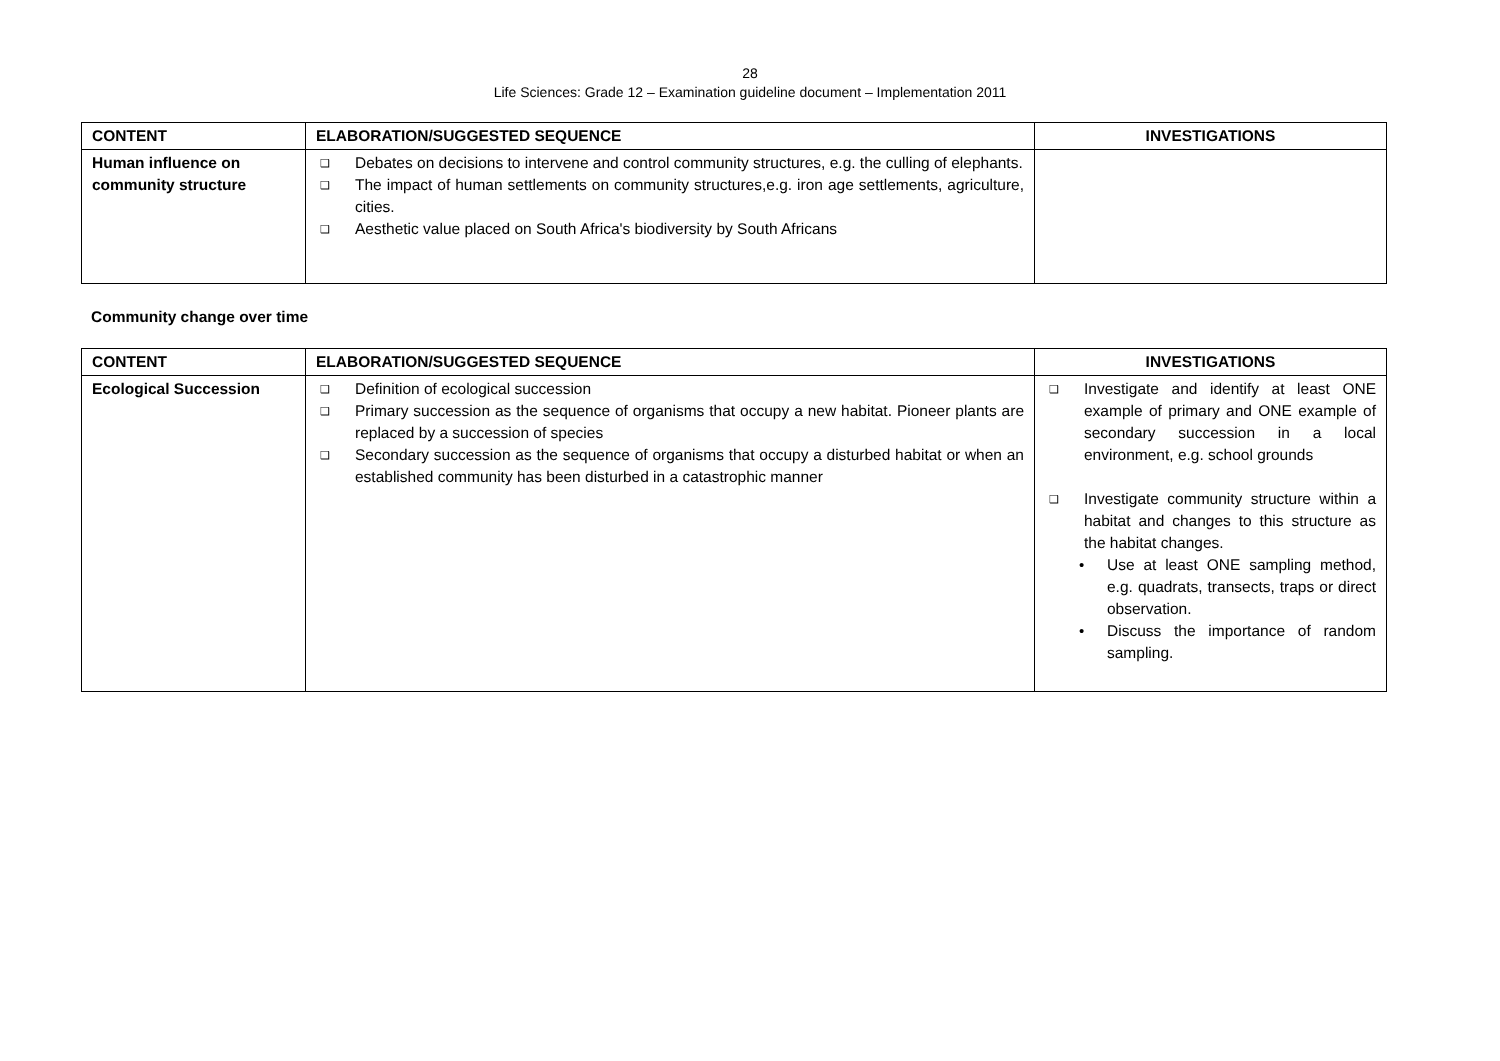28
Life Sciences: Grade 12 – Examination guideline document – Implementation 2011
| CONTENT | ELABORATION/SUGGESTED SEQUENCE | INVESTIGATIONS |
| --- | --- | --- |
| Human influence on community structure | ❑ Debates on decisions to intervene and control community structures, e.g. the culling of elephants. ❑ The impact of human settlements on community structures,e.g. iron age settlements, agriculture, cities. ❑ Aesthetic value placed on South Africa's biodiversity by South Africans | |
Community change over time
| CONTENT | ELABORATION/SUGGESTED SEQUENCE | INVESTIGATIONS |
| --- | --- | --- |
| Ecological Succession | ❑ Definition of ecological succession ❑ Primary succession as the sequence of organisms that occupy a new habitat. Pioneer plants are replaced by a succession of species ❑ Secondary succession as the sequence of organisms that occupy a disturbed habitat or when an established community has been disturbed in a catastrophic manner | ❑ Investigate and identify at least ONE example of primary and ONE example of secondary succession in a local environment, e.g. school grounds ❑ Investigate community structure within a habitat and changes to this structure as the habitat changes. • Use at least ONE sampling method, e.g. quadrats, transects, traps or direct observation. • Discuss the importance of random sampling. |